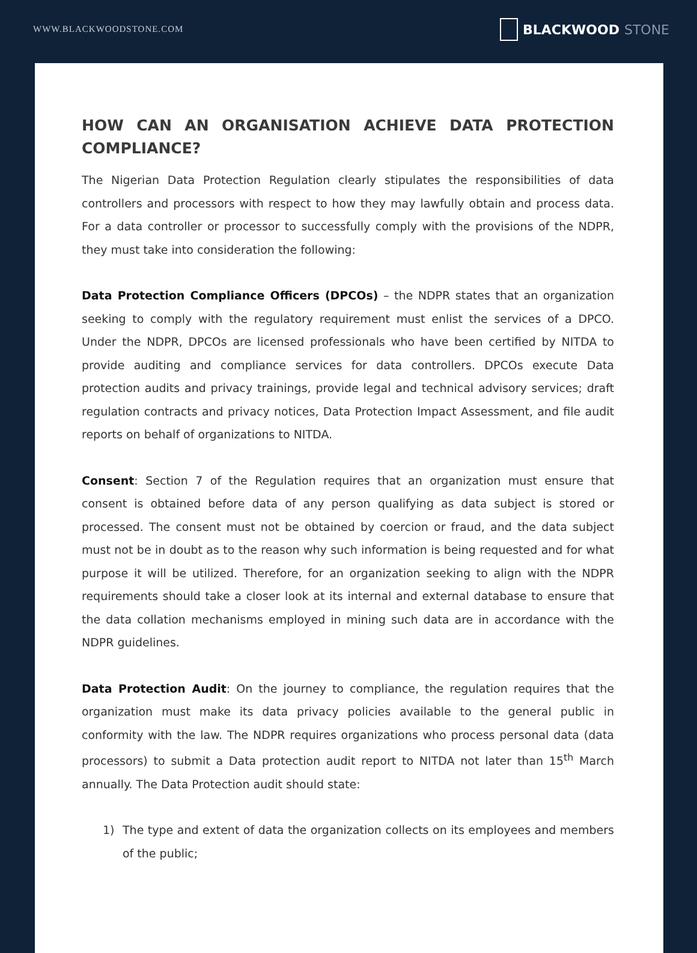WWW.BLACKWOODSTONE.COM
BLACKWOOD STONE
HOW CAN AN ORGANISATION ACHIEVE DATA PROTECTION COMPLIANCE?
The Nigerian Data Protection Regulation clearly stipulates the responsibilities of data controllers and processors with respect to how they may lawfully obtain and process data. For a data controller or processor to successfully comply with the provisions of the NDPR, they must take into consideration the following:
Data Protection Compliance Officers (DPCOs) – the NDPR states that an organization seeking to comply with the regulatory requirement must enlist the services of a DPCO. Under the NDPR, DPCOs are licensed professionals who have been certified by NITDA to provide auditing and compliance services for data controllers. DPCOs execute Data protection audits and privacy trainings, provide legal and technical advisory services; draft regulation contracts and privacy notices, Data Protection Impact Assessment, and file audit reports on behalf of organizations to NITDA.
Consent: Section 7 of the Regulation requires that an organization must ensure that consent is obtained before data of any person qualifying as data subject is stored or processed. The consent must not be obtained by coercion or fraud, and the data subject must not be in doubt as to the reason why such information is being requested and for what purpose it will be utilized. Therefore, for an organization seeking to align with the NDPR requirements should take a closer look at its internal and external database to ensure that the data collation mechanisms employed in mining such data are in accordance with the NDPR guidelines.
Data Protection Audit: On the journey to compliance, the regulation requires that the organization must make its data privacy policies available to the general public in conformity with the law. The NDPR requires organizations who process personal data (data processors) to submit a Data protection audit report to NITDA not later than 15<sup>th</sup> March annually. The Data Protection audit should state:
1) The type and extent of data the organization collects on its employees and members of the public;